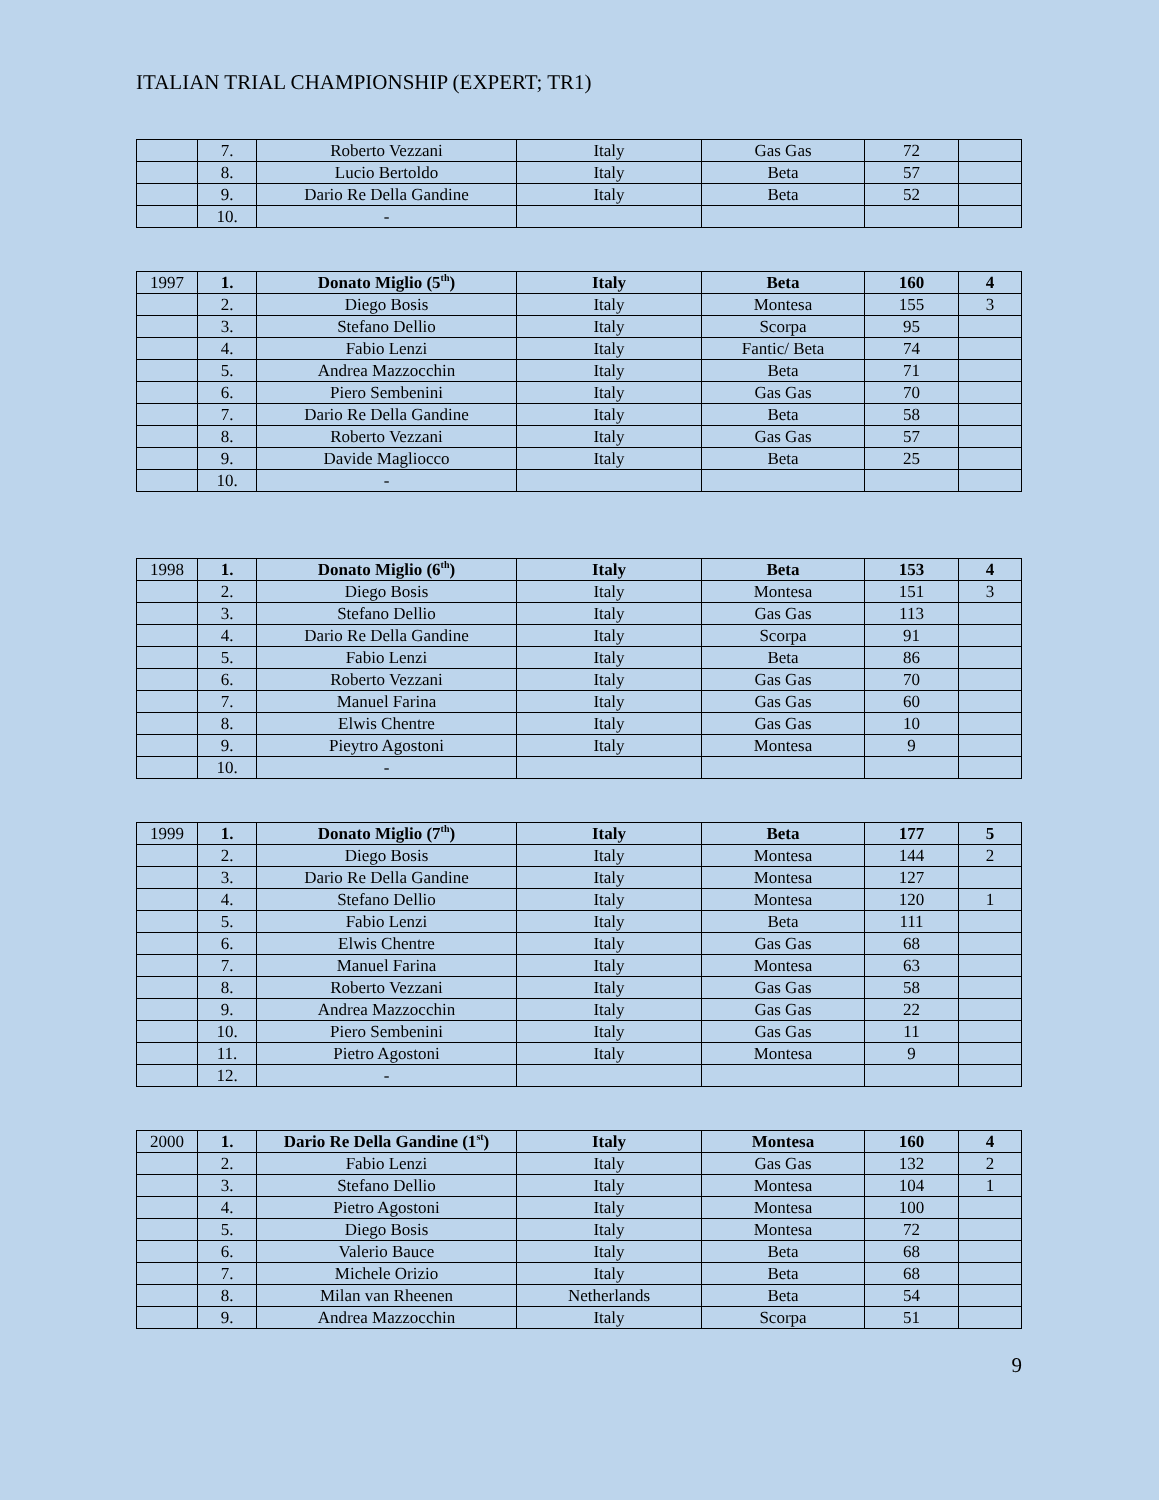ITALIAN TRIAL CHAMPIONSHIP (EXPERT; TR1)
| | 7. | Roberto Vezzani | Italy | Gas Gas | 72 | |
| | 8. | Lucio Bertoldo | Italy | Beta | 57 | |
| | 9. | Dario Re Della Gandine | Italy | Beta | 52 | |
| | 10. | - | | | | |
| 1997 | 1. | Donato Miglio (5<sup>th</sup>) | Italy | Beta | 160 | 4 |
| | 2. | Diego Bosis | Italy | Montesa | 155 | 3 |
| | 3. | Stefano Dellio | Italy | Scorpa | 95 | |
| | 4. | Fabio Lenzi | Italy | Fantic/ Beta | 74 | |
| | 5. | Andrea Mazzocchin | Italy | Beta | 71 | |
| | 6. | Piero Sembenini | Italy | Gas Gas | 70 | |
| | 7. | Dario Re Della Gandine | Italy | Beta | 58 | |
| | 8. | Roberto Vezzani | Italy | Gas Gas | 57 | |
| | 9. | Davide Magliocco | Italy | Beta | 25 | |
| | 10. | - | | | | |
| 1998 | 1. | Donato Miglio (6<sup>th</sup>) | Italy | Beta | 153 | 4 |
| | 2. | Diego Bosis | Italy | Montesa | 151 | 3 |
| | 3. | Stefano Dellio | Italy | Gas Gas | 113 | |
| | 4. | Dario Re Della Gandine | Italy | Scorpa | 91 | |
| | 5. | Fabio Lenzi | Italy | Beta | 86 | |
| | 6. | Roberto Vezzani | Italy | Gas Gas | 70 | |
| | 7. | Manuel Farina | Italy | Gas Gas | 60 | |
| | 8. | Elwis Chentre | Italy | Gas Gas | 10 | |
| | 9. | Pieytro Agostoni | Italy | Montesa | 9 | |
| | 10. | - | | | | |
| 1999 | 1. | Donato Miglio (7<sup>th</sup>) | Italy | Beta | 177 | 5 |
| | 2. | Diego Bosis | Italy | Montesa | 144 | 2 |
| | 3. | Dario Re Della Gandine | Italy | Montesa | 127 | |
| | 4. | Stefano Dellio | Italy | Montesa | 120 | 1 |
| | 5. | Fabio Lenzi | Italy | Beta | 111 | |
| | 6. | Elwis Chentre | Italy | Gas Gas | 68 | |
| | 7. | Manuel Farina | Italy | Montesa | 63 | |
| | 8. | Roberto Vezzani | Italy | Gas Gas | 58 | |
| | 9. | Andrea Mazzocchin | Italy | Gas Gas | 22 | |
| | 10. | Piero Sembenini | Italy | Gas Gas | 11 | |
| | 11. | Pietro Agostoni | Italy | Montesa | 9 | |
| | 12. | - | | | | |
| 2000 | 1. | Dario Re Della Gandine (1<sup>st</sup>) | Italy | Montesa | 160 | 4 |
| | 2. | Fabio Lenzi | Italy | Gas Gas | 132 | 2 |
| | 3. | Stefano Dellio | Italy | Montesa | 104 | 1 |
| | 4. | Pietro Agostoni | Italy | Montesa | 100 | |
| | 5. | Diego Bosis | Italy | Montesa | 72 | |
| | 6. | Valerio Bauce | Italy | Beta | 68 | |
| | 7. | Michele Orizio | Italy | Beta | 68 | |
| | 8. | Milan van Rheenen | Netherlands | Beta | 54 | |
| | 9. | Andrea Mazzocchin | Italy | Scorpa | 51 | |
9